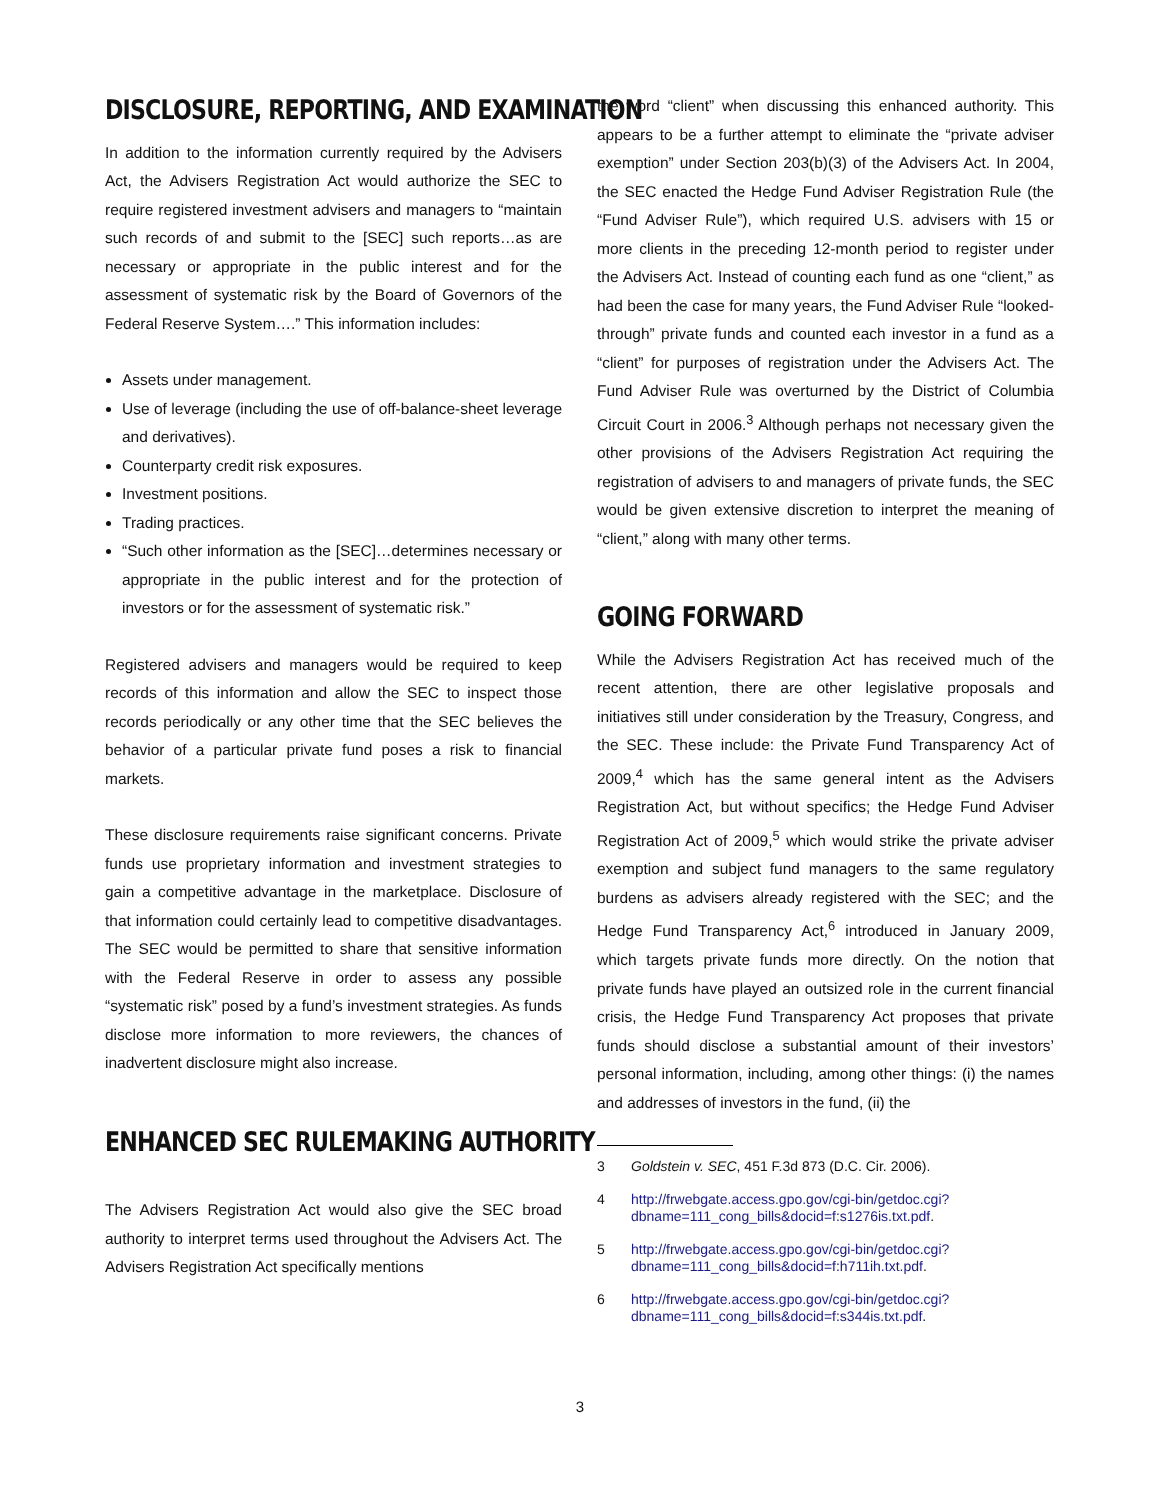DISCLOSURE, REPORTING, AND EXAMINATION
In addition to the information currently required by the Advisers Act, the Advisers Registration Act would authorize the SEC to require registered investment advisers and managers to “maintain such records of and submit to the [SEC] such reports…as are necessary or appropriate in the public interest and for the assessment of systematic risk by the Board of Governors of the Federal Reserve System….” This information includes:
Assets under management.
Use of leverage (including the use of off-balance-sheet leverage and derivatives).
Counterparty credit risk exposures.
Investment positions.
Trading practices.
“Such other information as the [SEC]…determines necessary or appropriate in the public interest and for the protection of investors or for the assessment of systematic risk.”
Registered advisers and managers would be required to keep records of this information and allow the SEC to inspect those records periodically or any other time that the SEC believes the behavior of a particular private fund poses a risk to financial markets.
These disclosure requirements raise significant concerns. Private funds use proprietary information and investment strategies to gain a competitive advantage in the marketplace. Disclosure of that information could certainly lead to competitive disadvantages. The SEC would be permitted to share that sensitive information with the Federal Reserve in order to assess any possible “systematic risk” posed by a fund’s investment strategies. As funds disclose more information to more reviewers, the chances of inadvertent disclosure might also increase.
ENHANCED SEC RULEMAKING AUTHORITY
The Advisers Registration Act would also give the SEC broad authority to interpret terms used throughout the Advisers Act. The Advisers Registration Act specifically mentions
the word “client” when discussing this enhanced authority. This appears to be a further attempt to eliminate the “private adviser exemption” under Section 203(b)(3) of the Advisers Act. In 2004, the SEC enacted the Hedge Fund Adviser Registration Rule (the “Fund Adviser Rule”), which required U.S. advisers with 15 or more clients in the preceding 12-month period to register under the Advisers Act. Instead of counting each fund as one “client,” as had been the case for many years, the Fund Adviser Rule “looked-through” private funds and counted each investor in a fund as a “client” for purposes of registration under the Advisers Act. The Fund Adviser Rule was overturned by the District of Columbia Circuit Court in 2006.<sup>3</sup> Although perhaps not necessary given the other provisions of the Advisers Registration Act requiring the registration of advisers to and managers of private funds, the SEC would be given extensive discretion to interpret the meaning of “client,” along with many other terms.
GOING FORWARD
While the Advisers Registration Act has received much of the recent attention, there are other legislative proposals and initiatives still under consideration by the Treasury, Congress, and the SEC. These include: the Private Fund Transparency Act of 2009,<sup>4</sup> which has the same general intent as the Advisers Registration Act, but without specifics; the Hedge Fund Adviser Registration Act of 2009,<sup>5</sup> which would strike the private adviser exemption and subject fund managers to the same regulatory burdens as advisers already registered with the SEC; and the Hedge Fund Transparency Act,<sup>6</sup> introduced in January 2009, which targets private funds more directly. On the notion that private funds have played an outsized role in the current financial crisis, the Hedge Fund Transparency Act proposes that private funds should disclose a substantial amount of their investors’ personal information, including, among other things: (i) the names and addresses of investors in the fund, (ii) the
3 Goldstein v. SEC, 451 F.3d 873 (D.C. Cir. 2006).
4 http://frwebgate.access.gpo.gov/cgi-bin/getdoc.cgi?dbname=111_cong_bills&docid=f:s1276is.txt.pdf.
5 http://frwebgate.access.gpo.gov/cgi-bin/getdoc.cgi?dbname=111_cong_bills&docid=f:h711ih.txt.pdf.
6 http://frwebgate.access.gpo.gov/cgi-bin/getdoc.cgi?dbname=111_cong_bills&docid=f:s344is.txt.pdf.
3